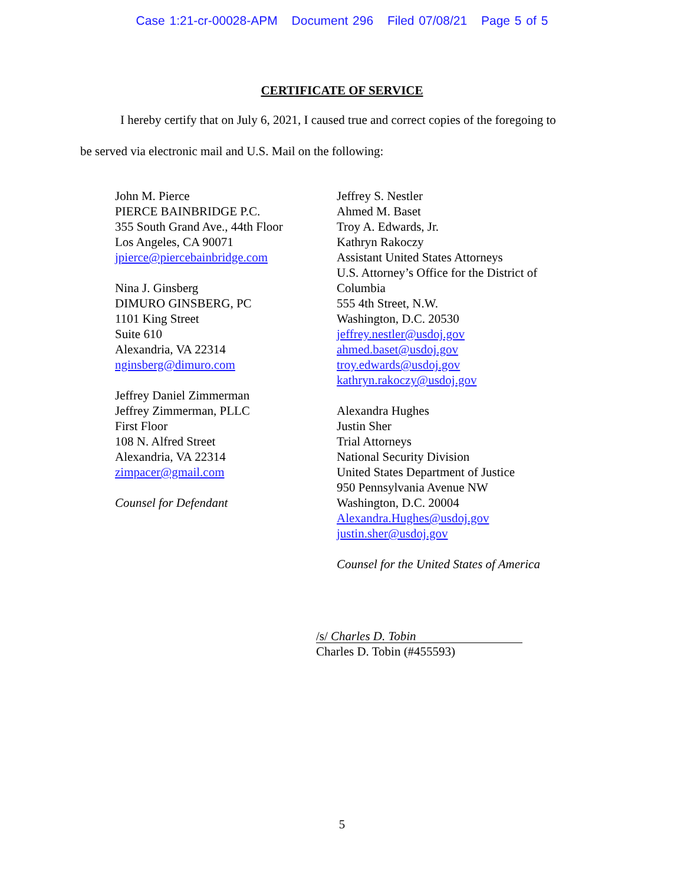Case 1:21-cr-00028-APM Document 296 Filed 07/08/21 Page 5 of 5
CERTIFICATE OF SERVICE
I hereby certify that on July 6, 2021, I caused true and correct copies of the foregoing to
be served via electronic mail and U.S. Mail on the following:
John M. Pierce
PIERCE BAINBRIDGE P.C.
355 South Grand Ave., 44th Floor
Los Angeles, CA 90071
jpierce@piercebainbridge.com
Nina J. Ginsberg
DIMURO GINSBERG, PC
1101 King Street
Suite 610
Alexandria, VA 22314
nginsberg@dimuro.com
Jeffrey Daniel Zimmerman
Jeffrey Zimmerman, PLLC
First Floor
108 N. Alfred Street
Alexandria, VA 22314
zimpacer@gmail.com
Counsel for Defendant
Jeffrey S. Nestler
Ahmed M. Baset
Troy A. Edwards, Jr.
Kathryn Rakoczy
Assistant United States Attorneys
U.S. Attorney’s Office for the District of Columbia
555 4th Street, N.W.
Washington, D.C. 20530
jeffrey.nestler@usdoj.gov
ahmed.baset@usdoj.gov
troy.edwards@usdoj.gov
kathryn.rakoczy@usdoj.gov
Alexandra Hughes
Justin Sher
Trial Attorneys
National Security Division
United States Department of Justice
950 Pennsylvania Avenue NW
Washington, D.C. 20004
Alexandra.Hughes@usdoj.gov
justin.sher@usdoj.gov
Counsel for the United States of America
/s/ Charles D. Tobin
Charles D. Tobin (#455593)
5